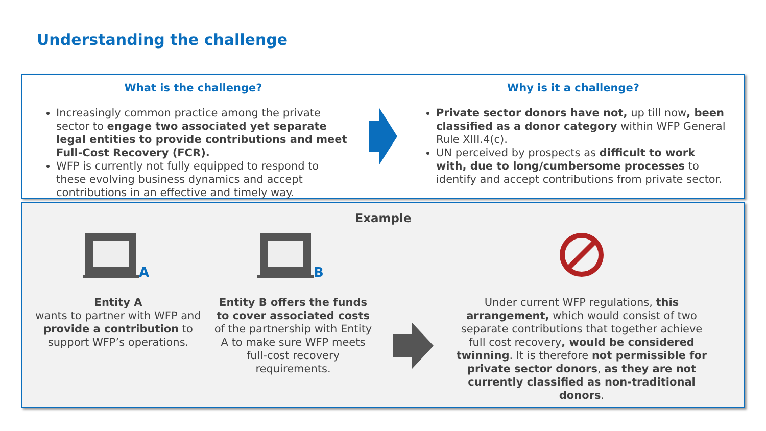Understanding the challenge
What is the challenge?
Increasingly common practice among the private sector to engage two associated yet separate legal entities to provide contributions and meet Full-Cost Recovery (FCR).
WFP is currently not fully equipped to respond to these evolving business dynamics and accept contributions in an effective and timely way.
Why is it a challenge?
Private sector donors have not, up till now, been classified as a donor category within WFP General Rule XIII.4(c).
UN perceived by prospects as difficult to work with, due to long/cumbersome processes to identify and accept contributions from private sector.
Example
A
Entity A
wants to partner with WFP and provide a contribution to support WFP’s operations.
B
Entity B offers the funds to cover associated costs of the partnership with Entity A to make sure WFP meets full-cost recovery requirements.
Under current WFP regulations, this arrangement, which would consist of two separate contributions that together achieve full cost recovery, would be considered twinning. It is therefore not permissible for private sector donors, as they are not currently classified as non-traditional donors.